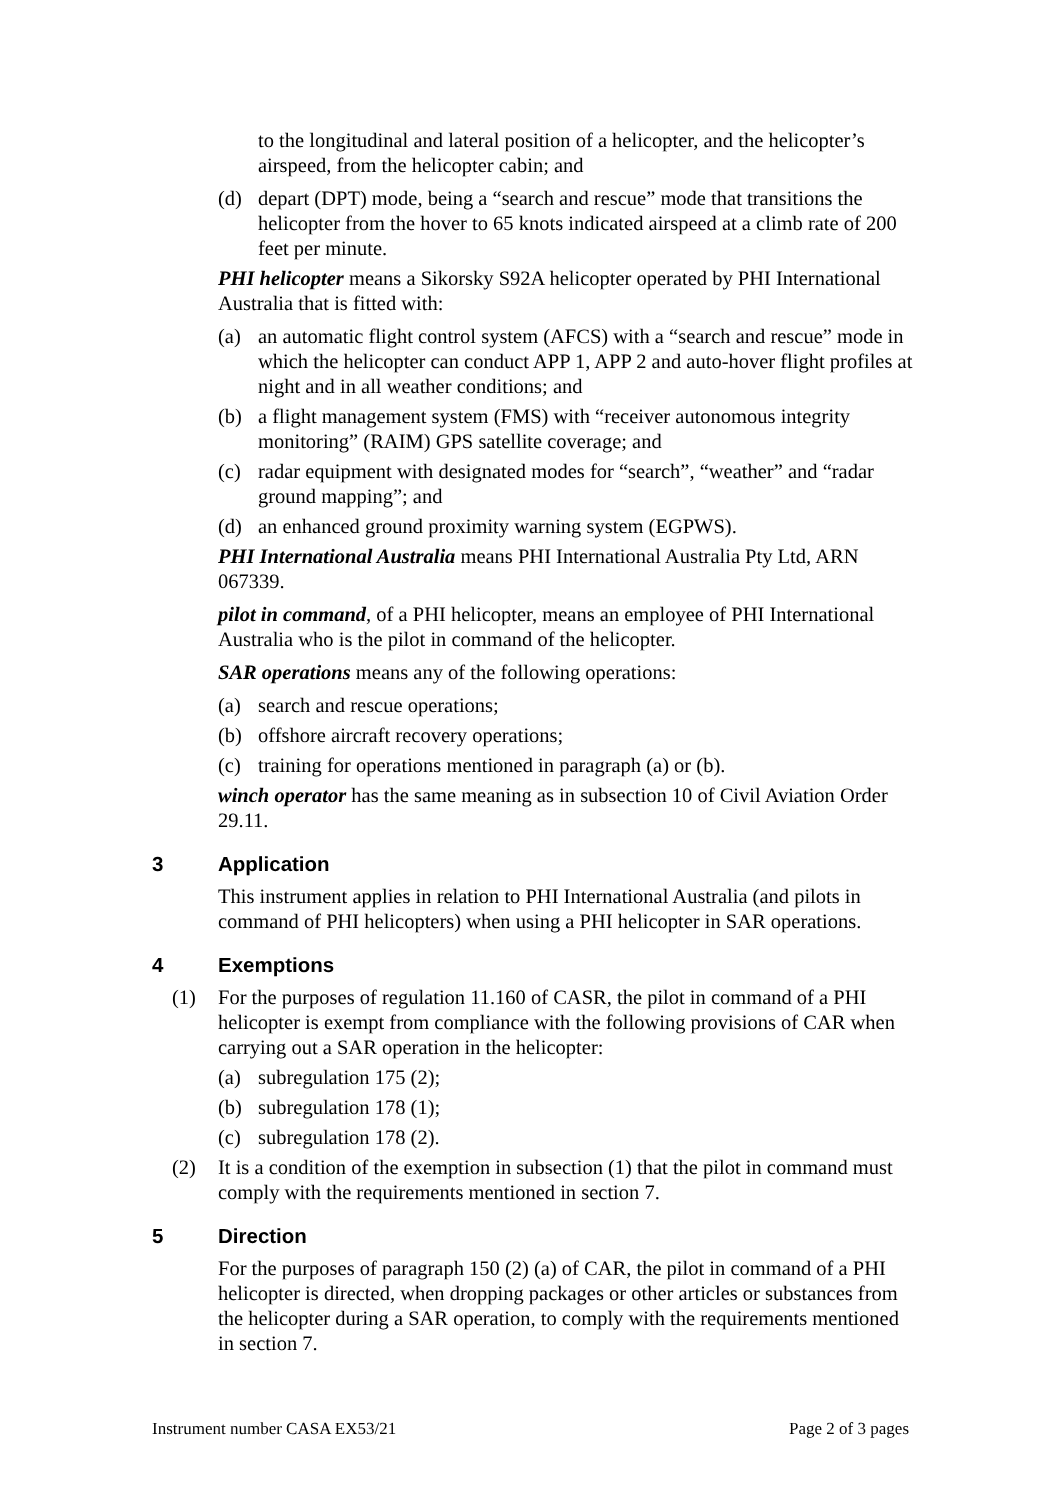to the longitudinal and lateral position of a helicopter, and the helicopter’s airspeed, from the helicopter cabin; and
(d) depart (DPT) mode, being a “search and rescue” mode that transitions the helicopter from the hover to 65 knots indicated airspeed at a climb rate of 200 feet per minute.
PHI helicopter means a Sikorsky S92A helicopter operated by PHI International Australia that is fitted with:
(a) an automatic flight control system (AFCS) with a “search and rescue” mode in which the helicopter can conduct APP 1, APP 2 and auto-hover flight profiles at night and in all weather conditions; and
(b) a flight management system (FMS) with “receiver autonomous integrity monitoring” (RAIM) GPS satellite coverage; and
(c) radar equipment with designated modes for “search”, “weather” and “radar ground mapping”; and
(d) an enhanced ground proximity warning system (EGPWS).
PHI International Australia means PHI International Australia Pty Ltd, ARN 067339.
pilot in command, of a PHI helicopter, means an employee of PHI International Australia who is the pilot in command of the helicopter.
SAR operations means any of the following operations:
(a) search and rescue operations;
(b) offshore aircraft recovery operations;
(c) training for operations mentioned in paragraph (a) or (b).
winch operator has the same meaning as in subsection 10 of Civil Aviation Order 29.11.
3 Application
This instrument applies in relation to PHI International Australia (and pilots in command of PHI helicopters) when using a PHI helicopter in SAR operations.
4 Exemptions
(1) For the purposes of regulation 11.160 of CASR, the pilot in command of a PHI helicopter is exempt from compliance with the following provisions of CAR when carrying out a SAR operation in the helicopter:
(a) subregulation 175 (2);
(b) subregulation 178 (1);
(c) subregulation 178 (2).
(2) It is a condition of the exemption in subsection (1) that the pilot in command must comply with the requirements mentioned in section 7.
5 Direction
For the purposes of paragraph 150 (2) (a) of CAR, the pilot in command of a PHI helicopter is directed, when dropping packages or other articles or substances from the helicopter during a SAR operation, to comply with the requirements mentioned in section 7.
Instrument number CASA EX53/21 Page 2 of 3 pages